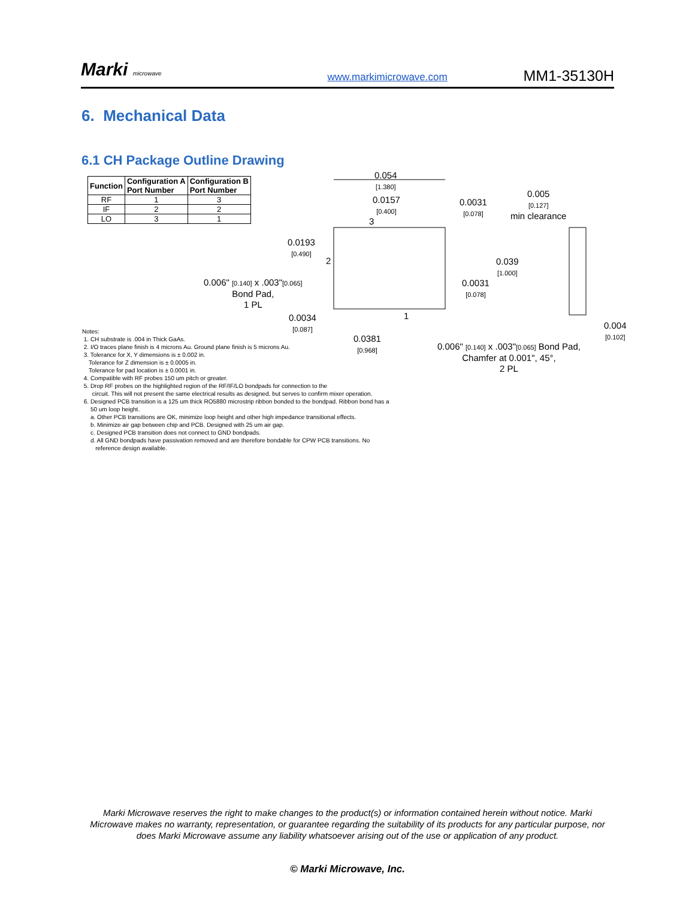Marki microwave
www.markimicrowave.com
MM1-35130H
6. Mechanical Data
6.1 CH Package Outline Drawing
| Function | Configuration A Port Number | Configuration B Port Number |
| --- | --- | --- |
| RF | 1 | 3 |
| IF | 2 | 2 |
| LO | 3 | 1 |
0.054
[1.380]
0.0157
[0.400]
0.0031
[0.078]
0.005
[0.127]
min clearance
0.0193
[0.490]
0.039
[1.000]
0.0031
[0.078]
0.006" [0.140] x .003"[0.065]
Bond Pad,
1 PL
0.0034
[0.087]
0.0381
[0.968]
0.004
[0.102]
0.006" [0.140] x .003"[0.065] Bond Pad,
Chamfer at 0.001", 45°,
2 PL
3
2
1
Notes:
1. CH substrate is .004 in Thick GaAs.
2. I/O traces plane finish is 4 microns Au. Ground plane finish is 5 microns Au.
3. Tolerance for X, Y dimensions is ± 0.002 in.
Tolerance for Z dimension is ± 0.0005 in.
Tolerance for pad location is ± 0.0001 in.
4. Compatible with RF probes 150 um pitch or greater.
5. Drop RF probes on the highlighted region of the RF/IF/LO bondpads for connection to the
circuit. This will not present the same electrical results as designed, but serves to confirm mixer operation.
6. Designed PCB transition is a 125 um thick RO5880 microstrip ribbon bonded to the bondpad. Ribbon bond has a
50 um loop height.
a. Other PCB transitions are OK, minimize loop height and other high impedance transitional effects.
b. Minimize air gap between chip and PCB. Designed with 25 um air gap.
c. Designed PCB transition does not connect to GND bondpads.
d. All GND bondpads have passivation removed and are therefore bondable for CPW PCB transitions. No
reference design available.
Marki Microwave reserves the right to make changes to the product(s) or information contained herein without notice. Marki Microwave makes no warranty, representation, or guarantee regarding the suitability of its products for any particular purpose, nor does Marki Microwave assume any liability whatsoever arising out of the use or application of any product.
© Marki Microwave, Inc.